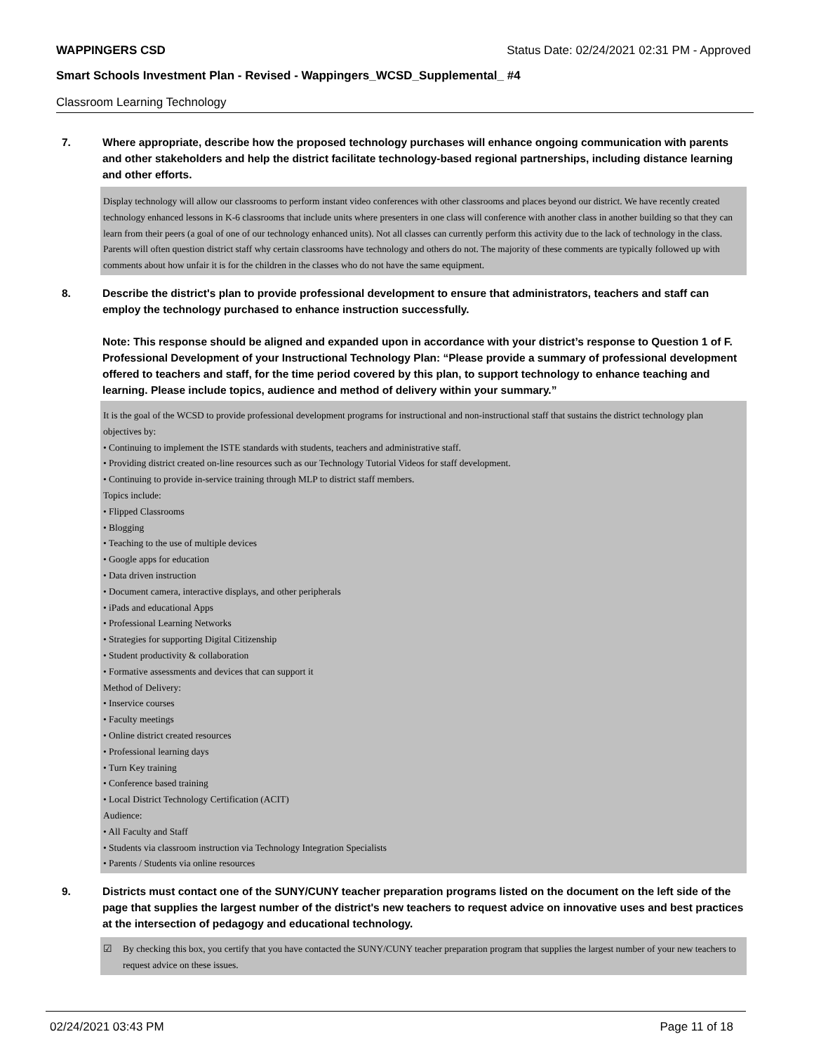WAPPINGERS CSD Status Date: 02/24/2021 02:31 PM - Approved
Smart Schools Investment Plan - Revised - Wappingers_WCSD_Supplemental_ #4
Classroom Learning Technology
7. Where appropriate, describe how the proposed technology purchases will enhance ongoing communication with parents and other stakeholders and help the district facilitate technology-based regional partnerships, including distance learning and other efforts.
Display technology will allow our classrooms to perform instant video conferences with other classrooms and places beyond our district. We have recently created technology enhanced lessons in K-6 classrooms that include units where presenters in one class will conference with another class in another building so that they can learn from their peers (a goal of one of our technology enhanced units). Not all classes can currently perform this activity due to the lack of technology in the class.
Parents will often question district staff why certain classrooms have technology and others do not. The majority of these comments are typically followed up with comments about how unfair it is for the children in the classes who do not have the same equipment.
8. Describe the district's plan to provide professional development to ensure that administrators, teachers and staff can employ the technology purchased to enhance instruction successfully.
Note: This response should be aligned and expanded upon in accordance with your district’s response to Question 1 of F. Professional Development of your Instructional Technology Plan: “Please provide a summary of professional development offered to teachers and staff, for the time period covered by this plan, to support technology to enhance teaching and learning. Please include topics, audience and method of delivery within your summary.”
It is the goal of the WCSD to provide professional development programs for instructional and non-instructional staff that sustains the district technology plan objectives by:
• Continuing to implement the ISTE standards with students, teachers and administrative staff.
• Providing district created on-line resources such as our Technology Tutorial Videos for staff development.
• Continuing to provide in-service training through MLP to district staff members.
Topics include:
• Flipped Classrooms
• Blogging
• Teaching to the use of multiple devices
• Google apps for education
• Data driven instruction
• Document camera, interactive displays, and other peripherals
• iPads and educational Apps
• Professional Learning Networks
• Strategies for supporting Digital Citizenship
• Student productivity & collaboration
• Formative assessments and devices that can support it
Method of Delivery:
• Inservice courses
• Faculty meetings
• Online district created resources
• Professional learning days
• Turn Key training
• Conference based training
• Local District Technology Certification (ACIT)
Audience:
• All Faculty and Staff
• Students via classroom instruction via Technology Integration Specialists
• Parents / Students via online resources
9. Districts must contact one of the SUNY/CUNY teacher preparation programs listed on the document on the left side of the page that supplies the largest number of the district's new teachers to request advice on innovative uses and best practices at the intersection of pedagogy and educational technology.
☑ By checking this box, you certify that you have contacted the SUNY/CUNY teacher preparation program that supplies the largest number of your new teachers to request advice on these issues.
02/24/2021 03:43 PM Page 11 of 18